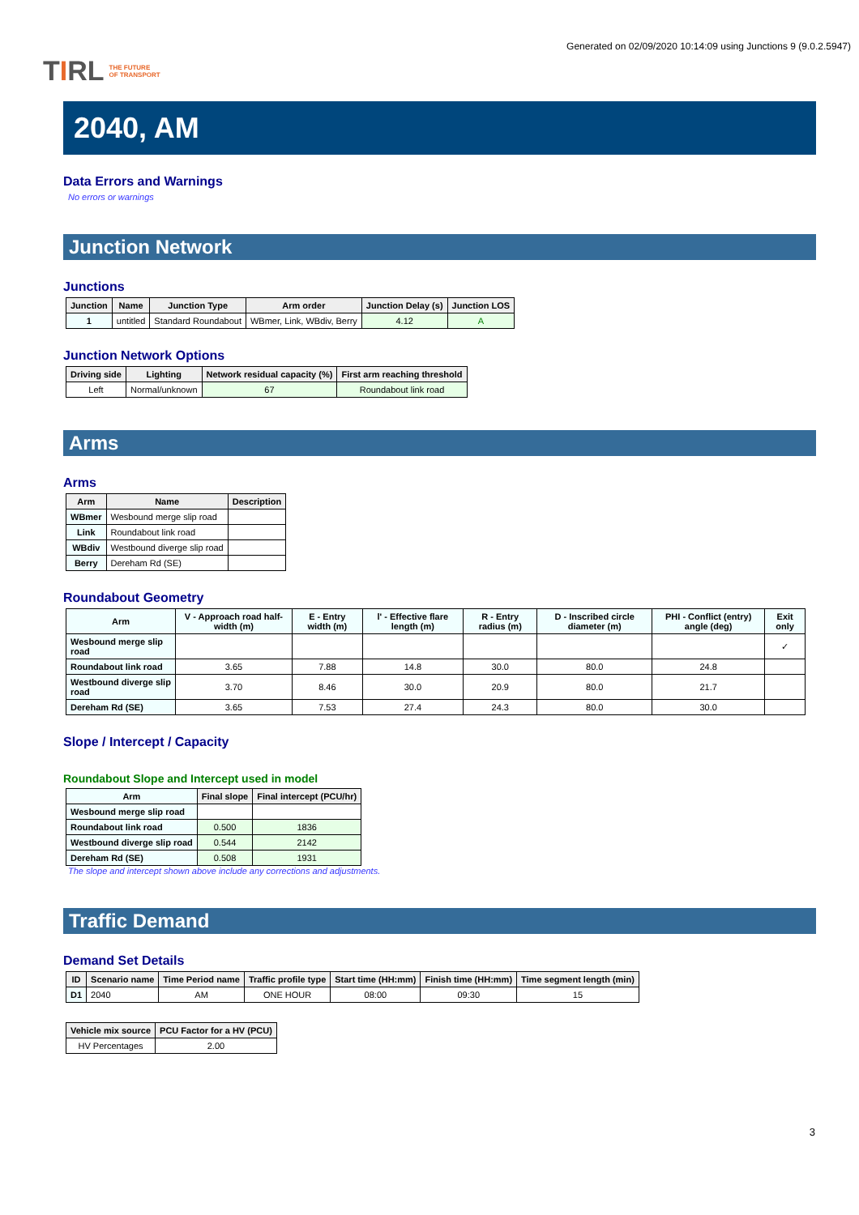T I RL THE FUTURE
OF TRANSPORT
Generated on 02/09/2020 10:14:09 using Junctions 9 (9.0.2.5947)
2040, AM
Data Errors and Warnings
No errors or warnings
Junction Network
Junctions
| Junction | Name | Junction Type | Arm order | Junction Delay (s) | Junction LOS |
| --- | --- | --- | --- | --- | --- |
| 1 | untitled | Standard Roundabout | WBmer, Link, WBdiv, Berry | 4.12 | A |
Junction Network Options
| Driving side | Lighting | Network residual capacity (%) | First arm reaching threshold |
| --- | --- | --- | --- |
| Left | Normal/unknown | 67 | Roundabout link road |
Arms
Arms
| Arm | Name | Description |
| --- | --- | --- |
| WBmer | Wesbound merge slip road | |
| Link | Roundabout link road | |
| WBdiv | Westbound diverge slip road | |
| Berry | Dereham Rd (SE) | |
Roundabout Geometry
| Arm | V - Approach road half-width (m) | E - Entry width (m) | l' - Effective flare length (m) | R - Entry radius (m) | D - Inscribed circle diameter (m) | PHI - Conflict (entry) angle (deg) | Exit only |
| --- | --- | --- | --- | --- | --- | --- | --- |
| Wesbound merge slip road | | | | | | | ✓ |
| Roundabout link road | 3.65 | 7.88 | 14.8 | 30.0 | 80.0 | 24.8 | |
| Westbound diverge slip road | 3.70 | 8.46 | 30.0 | 20.9 | 80.0 | 21.7 | |
| Dereham Rd (SE) | 3.65 | 7.53 | 27.4 | 24.3 | 80.0 | 30.0 | |
Slope / Intercept / Capacity
Roundabout Slope and Intercept used in model
| Arm | Final slope | Final intercept (PCU/hr) |
| --- | --- | --- |
| Wesbound merge slip road | | |
| Roundabout link road | 0.500 | 1836 |
| Westbound diverge slip road | 0.544 | 2142 |
| Dereham Rd (SE) | 0.508 | 1931 |
The slope and intercept shown above include any corrections and adjustments.
Traffic Demand
Demand Set Details
| ID | Scenario name | Time Period name | Traffic profile type | Start time (HH:mm) | Finish time (HH:mm) | Time segment length (min) |
| --- | --- | --- | --- | --- | --- | --- |
| D1 | 2040 | AM | ONE HOUR | 08:00 | 09:30 | 15 |
| Vehicle mix source | PCU Factor for a HV (PCU) |
| --- | --- |
| HV Percentages | 2.00 |
3